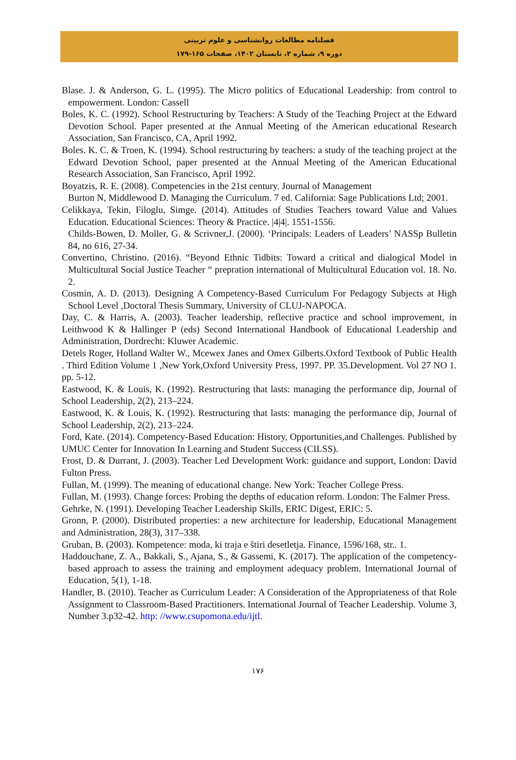فصلنامه مطالعات روانشناسی و علوم تربیتی
دوره ۹، شماره ۲، تابستان ۱۴۰۲، صفحات ۱۶۵-۱۷۹
Blase. J. & Anderson, G. L. (1995). The Micro politics of Educational Leadership: from control to empowerment. London: Cassell
Boles, K. C. (1992). School Restructuring by Teachers: A Study of the Teaching Project at the Edward Devotion School. Paper presented at the Annual Meeting of the American educational Research Association, San Francisco, CA, April 1992.
Boles. K. C. & Troen, K. (1994). School restructuring by teachers: a study of the teaching project at the Edward Devotion School, paper presented at the Annual Meeting of the American Educational Research Association, San Francisco, April 1992.
Boyatzis, R. E. (2008). Competencies in the 21st century. Journal of Management
Burton N, Middlewood D. Managing the Curriculum. 7 ed. California: Sage Publications Ltd; 2001.
Celikkaya, Tekin, Filoglu, Simge. (2014). Attitudes of Studies Teachers toward Value and Values Education. Educational Sciences: Theory & Practice. |4|4|. 1551-1556.
Childs-Bowen, D. Moller, G. & Scrivner,J. (2000). ‘Principals: Leaders of Leaders’ NASSp Bulletin 84, no 616, 27-34.
Convertino, Christino. (2016). “Beyond Ethnic Tidbits: Toward a critical and dialogical Model in Multicultural Social Justice Teacher “ prepration international of Multicultural Education vol. 18. No. 2.
Cosmin, A. D. (2013). Designing A Competency-Based Curriculum For Pedagogy Subjects at High School Level ,Doctoral Thesis Summary, University of CLUJ-NAPOCA.
Day, C. & Harris, A. (2003). Teacher leadership, reflective practice and school improvement, in Leithwood K & Hallinger P (eds) Second International Handbook of Educational Leadership and Administration, Dordrecht: Kluwer Academic.
Detels Roger, Holland Walter W., Mcewex Janes and Omex Gilberts.Oxford Textbook of Public Health . Third Edition Volume 1 ,New York,Oxford University Press, 1997. PP. 35.Development. Vol 27 NO 1. pp. 5-12.
Eastwood, K. & Louis, K. (1992). Restructuring that lasts: managing the performance dip, Journal of School Leadership, 2(2), 213–224.
Eastwood, K. & Louis, K. (1992). Restructuring that lasts: managing the performance dip, Journal of School Leadership, 2(2), 213–224.
Ford, Kate. (2014). Competency-Based Education: History, Opportunities,and Challenges. Published by UMUC Center for Innovation In Learning and Student Success (CILSS).
Frost, D. & Durrant, J. (2003). Teacher Led Development Work: guidance and support, London: David Fulton Press.
Fullan, M. (1999). The meaning of educational change. New York: Teacher College Press.
Fullan, M. (1993). Change forces: Probing the depths of education reform. London: The Falmer Press.
Gehrke, N. (1991). Developing Teacher Leadership Skills, ERIC Digest, ERIC: 5.
Gronn, P. (2000). Distributed properties: a new architecture for leadership, Educational Management and Administration, 28(3), 317–338.
Gruban, B. (2003). Kompetence: moda, ki traja e štiri desetletja. Finance, 1596/168, str.. 1.
Haddouchane, Z. A., Bakkali, S., Ajana, S., & Gassemi, K. (2017). The application of the competency-based approach to assess the training and employment adequacy problem. International Journal of Education, 5(1), 1-18.
Handler, B. (2010). Teacher as Curriculum Leader: A Consideration of the Appropriateness of that Role Assignment to Classroom-Based Practitioners. International Journal of Teacher Leadership. Volume 3, Number 3.p32-42. http: //www.csupomona.edu/ijtl.
۱۷۶